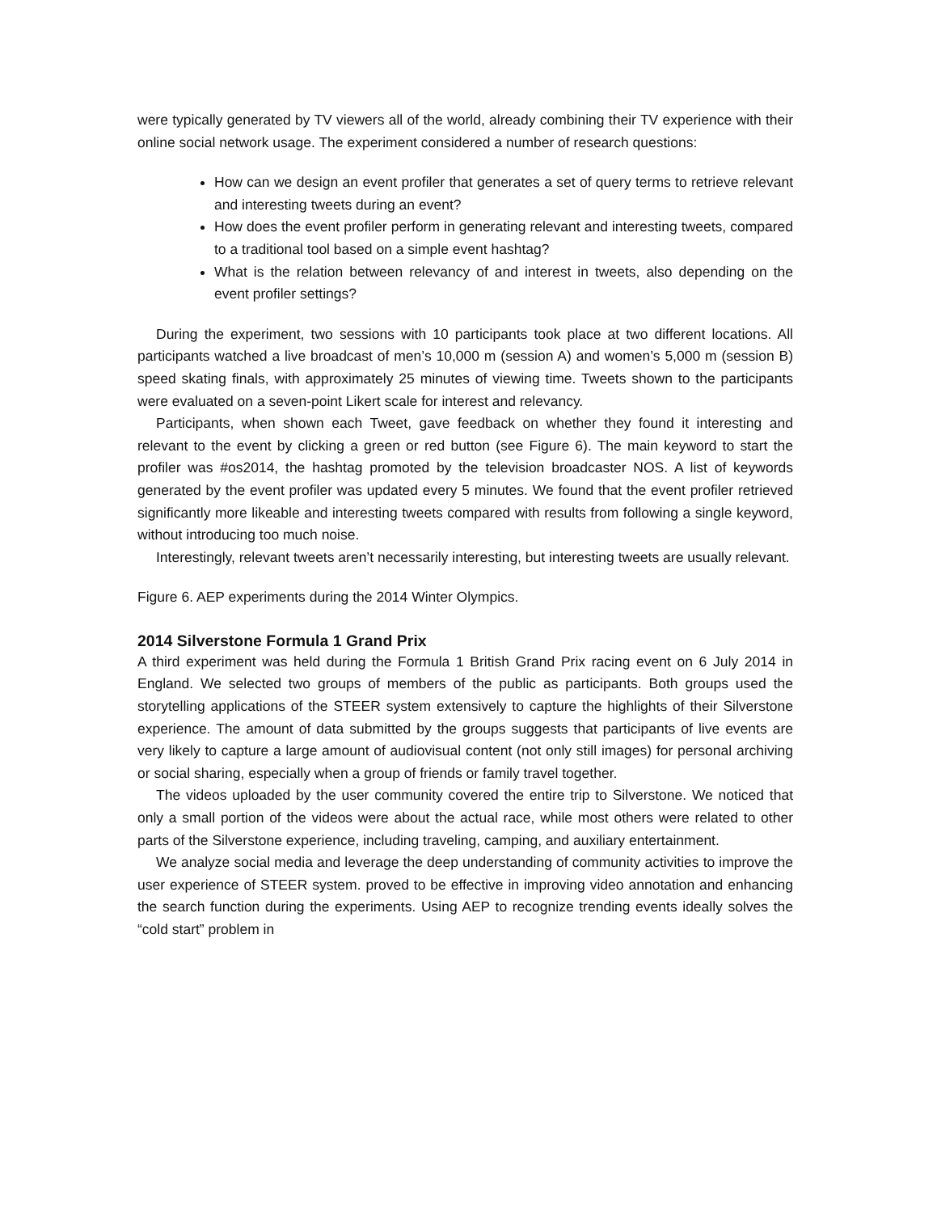were typically generated by TV viewers all of the world, already combining their TV experience with their online social network usage. The experiment considered a number of research questions:
How can we design an event profiler that generates a set of query terms to retrieve relevant and interesting tweets during an event?
How does the event profiler perform in generating relevant and interesting tweets, compared to a traditional tool based on a simple event hashtag?
What is the relation between relevancy of and interest in tweets, also depending on the event profiler settings?
During the experiment, two sessions with 10 participants took place at two different locations. All participants watched a live broadcast of men’s 10,000 m (session A) and women’s 5,000 m (session B) speed skating finals, with approximately 25 minutes of viewing time. Tweets shown to the participants were evaluated on a seven-point Likert scale for interest and relevancy.
Participants, when shown each Tweet, gave feedback on whether they found it interesting and relevant to the event by clicking a green or red button (see Figure 6). The main keyword to start the profiler was #os2014, the hashtag promoted by the television broadcaster NOS. A list of keywords generated by the event profiler was updated every 5 minutes. We found that the event profiler retrieved significantly more likeable and interesting tweets compared with results from following a single keyword, without introducing too much noise.
Interestingly, relevant tweets aren’t necessarily interesting, but interesting tweets are usually relevant.
Figure 6. AEP experiments during the 2014 Winter Olympics.
2014 Silverstone Formula 1 Grand Prix
A third experiment was held during the Formula 1 British Grand Prix racing event on 6 July 2014 in England. We selected two groups of members of the public as participants. Both groups used the storytelling applications of the STEER system extensively to capture the highlights of their Silverstone experience. The amount of data submitted by the groups suggests that participants of live events are very likely to capture a large amount of audiovisual content (not only still images) for personal archiving or social sharing, especially when a group of friends or family travel together.
The videos uploaded by the user community covered the entire trip to Silverstone. We noticed that only a small portion of the videos were about the actual race, while most others were related to other parts of the Silverstone experience, including traveling, camping, and auxiliary entertainment.
We analyze social media and leverage the deep understanding of community activities to improve the user experience of STEER system. proved to be effective in improving video annotation and enhancing the search function during the experiments. Using AEP to recognize trending events ideally solves the “cold start” problem in